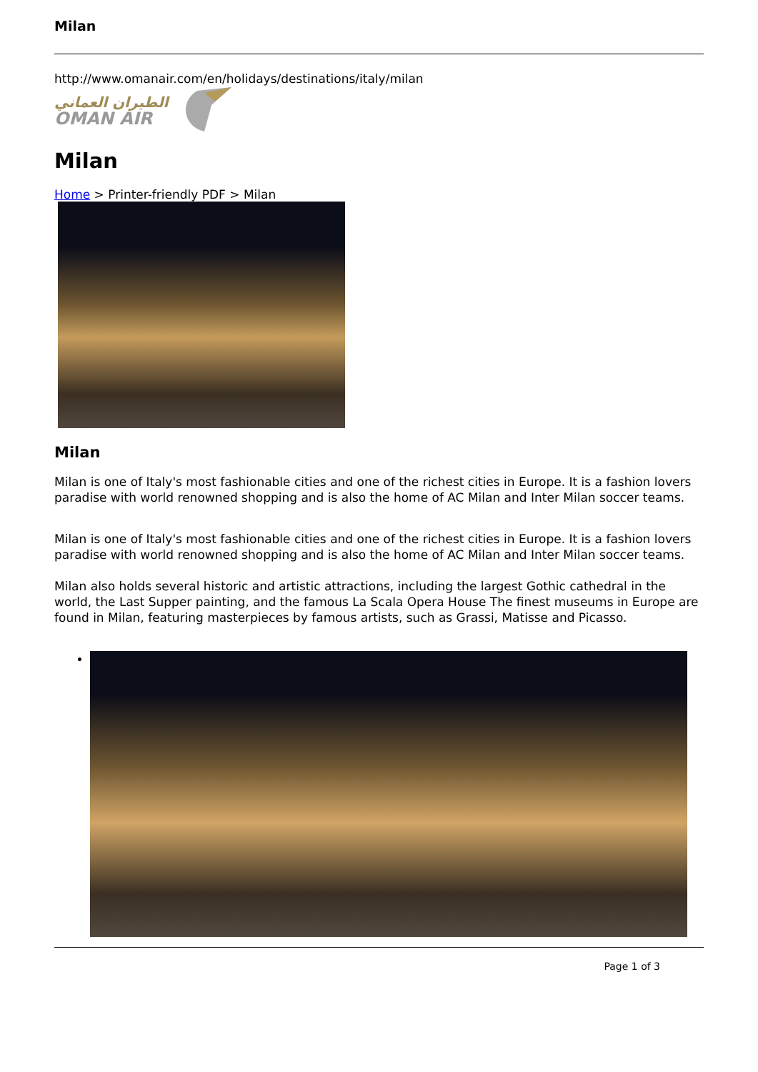Milan
http://www.omanair.com/en/holidays/destinations/italy/milan
الطيران العماني
OMAN AIR
Milan
Home > Printer-friendly PDF > Milan
Milan
Milan is one of Italy's most fashionable cities and one of the richest cities in Europe. It is a fashion lovers paradise with world renowned shopping and is also the home of AC Milan and Inter Milan soccer teams.
Milan is one of Italy's most fashionable cities and one of the richest cities in Europe. It is a fashion lovers paradise with world renowned shopping and is also the home of AC Milan and Inter Milan soccer teams.
Milan also holds several historic and artistic attractions, including the largest Gothic cathedral in the world, the Last Supper painting, and the famous La Scala Opera House The finest museums in Europe are found in Milan, featuring masterpieces by famous artists, such as Grassi, Matisse and Picasso.
Page 1 of 3